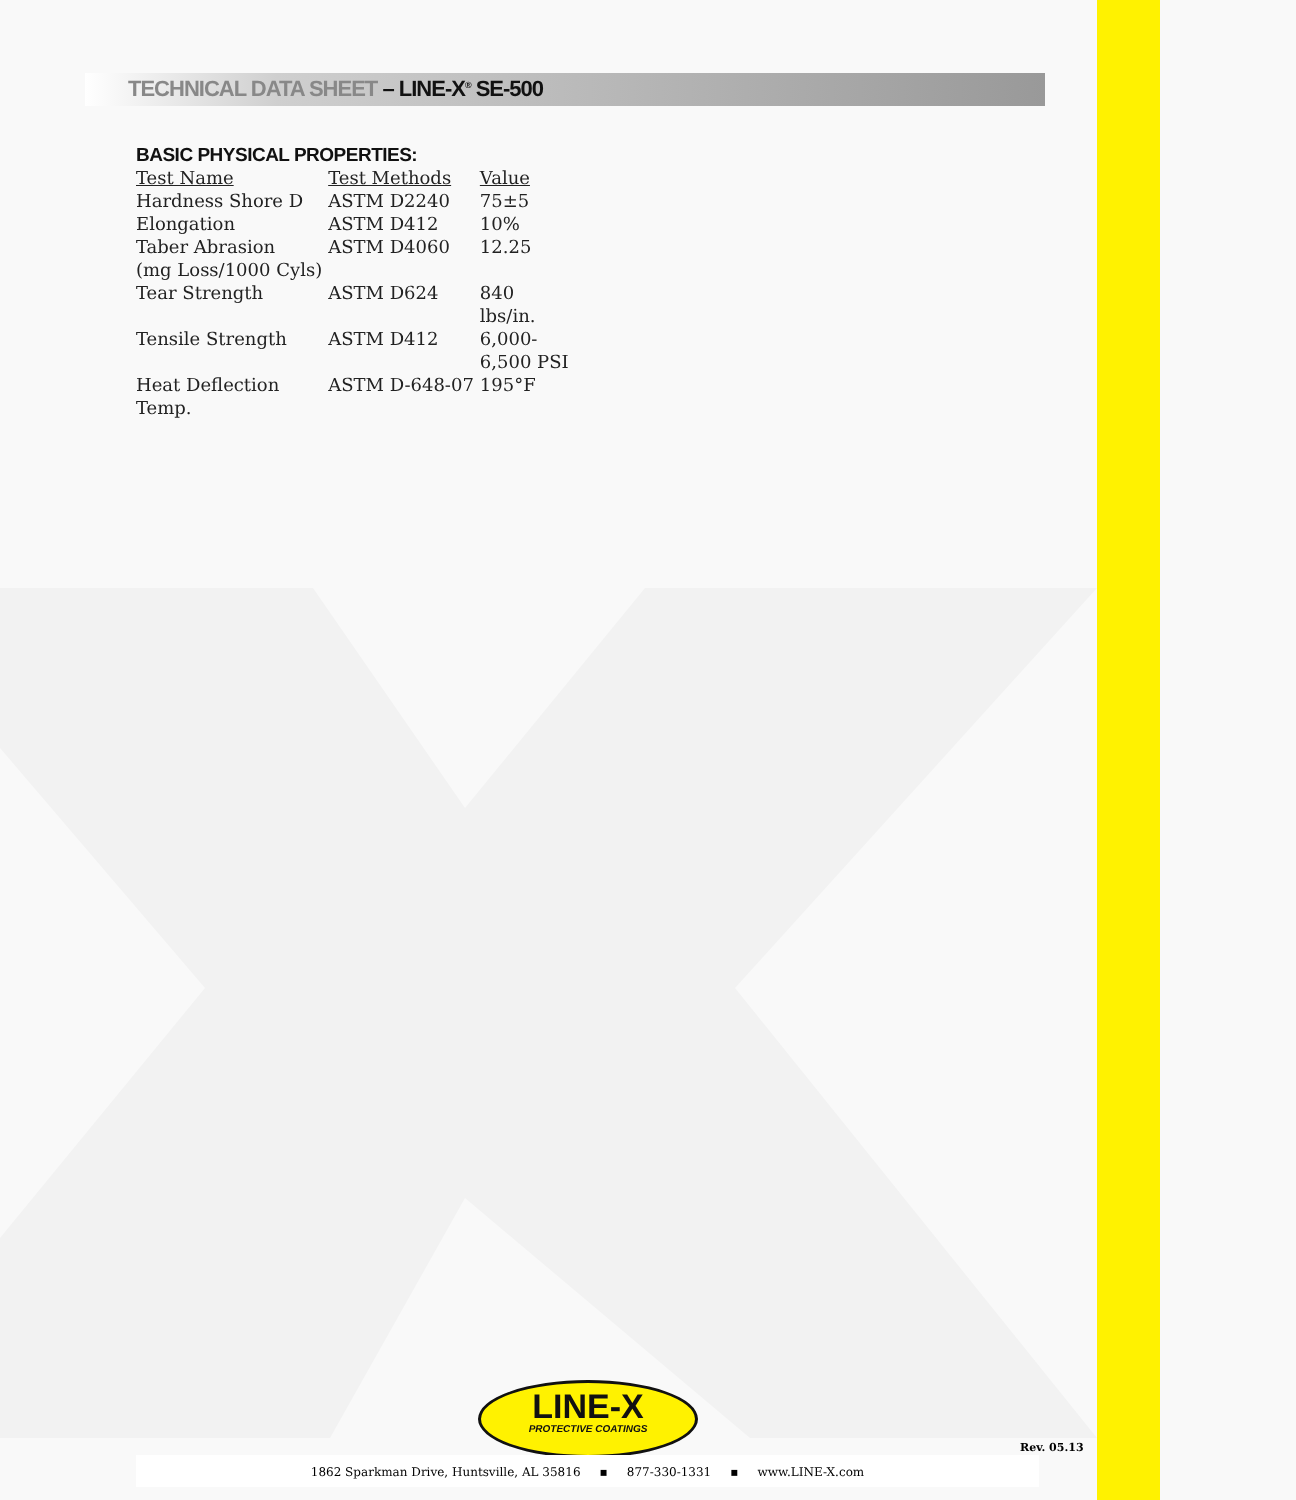TECHNICAL DATA SHEET – LINE-X<sup>®</sup> SE-500
BASIC PHYSICAL PROPERTIES:
| Test Name | Test Methods | Value |
| --- | --- | --- |
| Hardness Shore D | ASTM D2240 | 75±5 |
| Elongation | ASTM D412 | 10% |
| Taber Abrasion (mg Loss/1000 Cyls) | ASTM D4060 | 12.25 |
| Tear Strength | ASTM D624 | 840 lbs/in. |
| Tensile Strength | ASTM D412 | 6,000- 6,500 PSI |
| Heat Deflection Temp. | ASTM D-648-07 | 195°F |
LINE-X
PROTECTIVE COATINGS
Rev. 05.13
1862 Sparkman Drive, Huntsville, AL 35816 ▪ 877-330-1331 ▪ www.LINE-X.com